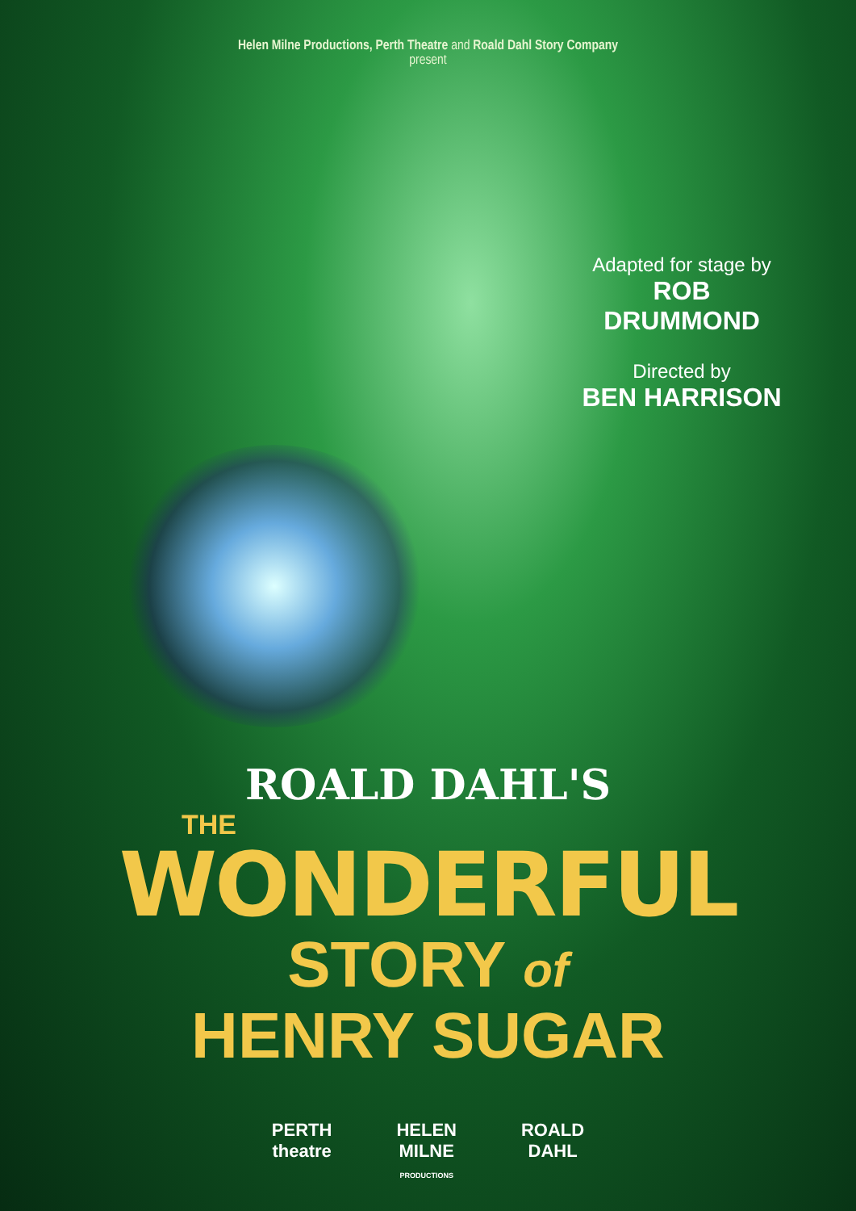Helen Milne Productions, Perth Theatre and Roald Dahl Story Company
present
Adapted for stage by
ROB DRUMMOND
Directed by
BEN HARRISON
ROALD DAHL'S
THE
WONDERFUL
STORY of
HENRY SUGAR
PERTH
theatre
HELEN
MILNE
PRODUCTIONS
ROALD
DAHL